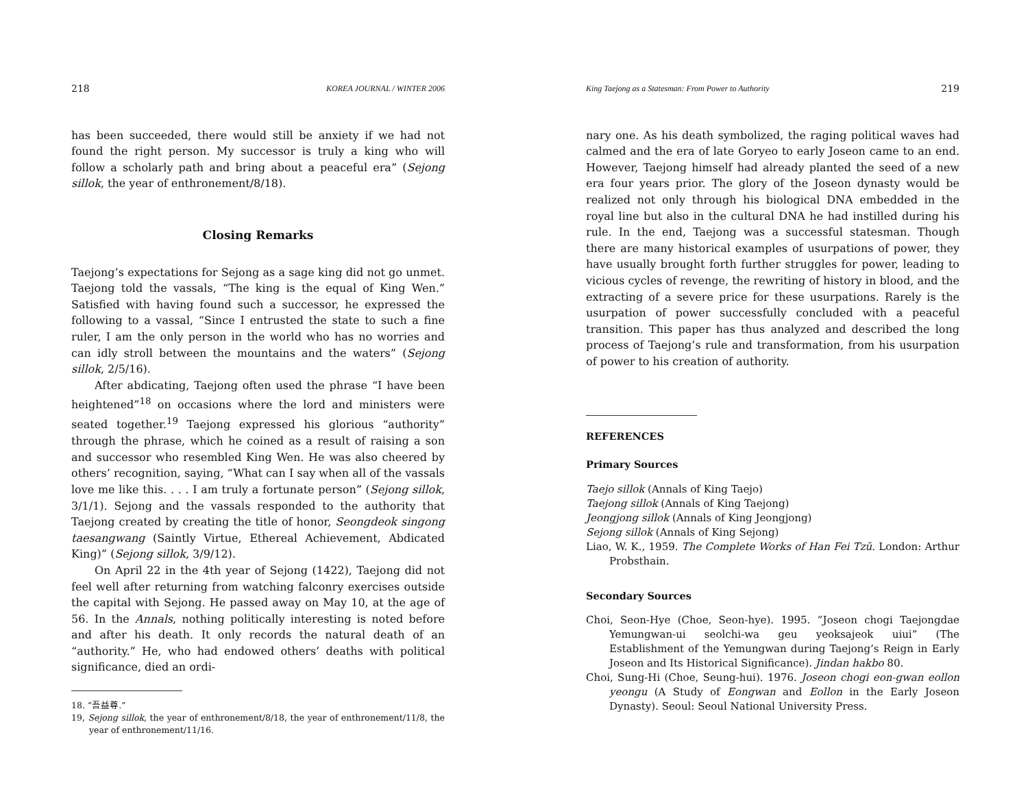218 KOREA JOURNAL / WINTER 2006
has been succeeded, there would still be anxiety if we had not found the right person. My successor is truly a king who will follow a scholarly path and bring about a peaceful era” (Sejong sillok, the year of enthronement/8/18).
Closing Remarks
Taejong’s expectations for Sejong as a sage king did not go unmet. Taejong told the vassals, “The king is the equal of King Wen.” Satisfied with having found such a successor, he expressed the following to a vassal, “Since I entrusted the state to such a fine ruler, I am the only person in the world who has no worries and can idly stroll between the mountains and the waters” (Sejong sillok, 2/5/16).
After abdicating, Taejong often used the phrase “I have been heightened”<sup>18</sup> on occasions where the lord and ministers were seated together.<sup>19</sup> Taejong expressed his glorious “authority” through the phrase, which he coined as a result of raising a son and successor who resembled King Wen. He was also cheered by others’ recognition, saying, “What can I say when all of the vassals love me like this. . . . I am truly a fortunate person” (Sejong sillok, 3/1/1). Sejong and the vassals responded to the authority that Taejong created by creating the title of honor, Seongdeok singong taesangwang (Saintly Virtue, Ethereal Achievement, Abdicated King)” (Sejong sillok, 3/9/12).
On April 22 in the 4th year of Sejong (1422), Taejong did not feel well after returning from watching falconry exercises outside the capital with Sejong. He passed away on May 10, at the age of 56. In the Annals, nothing politically interesting is noted before and after his death. It only records the natural death of an “authority.” He, who had endowed others’ deaths with political significance, died an ordi-
18. “吾益尊.”
19, Sejong sillok, the year of enthronement/8/18, the year of enthronement/11/8, the year of enthronement/11/16.
King Taejong as a Statesman: From Power to Authority 219
nary one. As his death symbolized, the raging political waves had calmed and the era of late Goryeo to early Joseon came to an end. However, Taejong himself had already planted the seed of a new era four years prior. The glory of the Joseon dynasty would be realized not only through his biological DNA embedded in the royal line but also in the cultural DNA he had instilled during his rule. In the end, Taejong was a successful statesman. Though there are many historical examples of usurpations of power, they have usually brought forth further struggles for power, leading to vicious cycles of revenge, the rewriting of history in blood, and the extracting of a severe price for these usurpations. Rarely is the usurpation of power successfully concluded with a peaceful transition. This paper has thus analyzed and described the long process of Taejong’s rule and transformation, from his usurpation of power to his creation of authority.
REFERENCES
Primary Sources
Taejo sillok (Annals of King Taejo)
Taejong sillok (Annals of King Taejong)
Jeongjong sillok (Annals of King Jeongjong)
Sejong sillok (Annals of King Sejong)
Liao, W. K., 1959. The Complete Works of Han Fei Tzŭ. London: Arthur Probsthain.
Secondary Sources
Choi, Seon-Hye (Choe, Seon-hye). 1995. “Joseon chogi Taejongdae Yemungwan-ui seolchi-wa geu yeoksajeok uiui” (The Establishment of the Yemungwan during Taejong’s Reign in Early Joseon and Its Historical Significance). Jindan hakbo 80.
Choi, Sung-Hi (Choe, Seung-hui). 1976. Joseon chogi eon-gwan eollon yeongu (A Study of Eongwan and Eollon in the Early Joseon Dynasty). Seoul: Seoul National University Press.